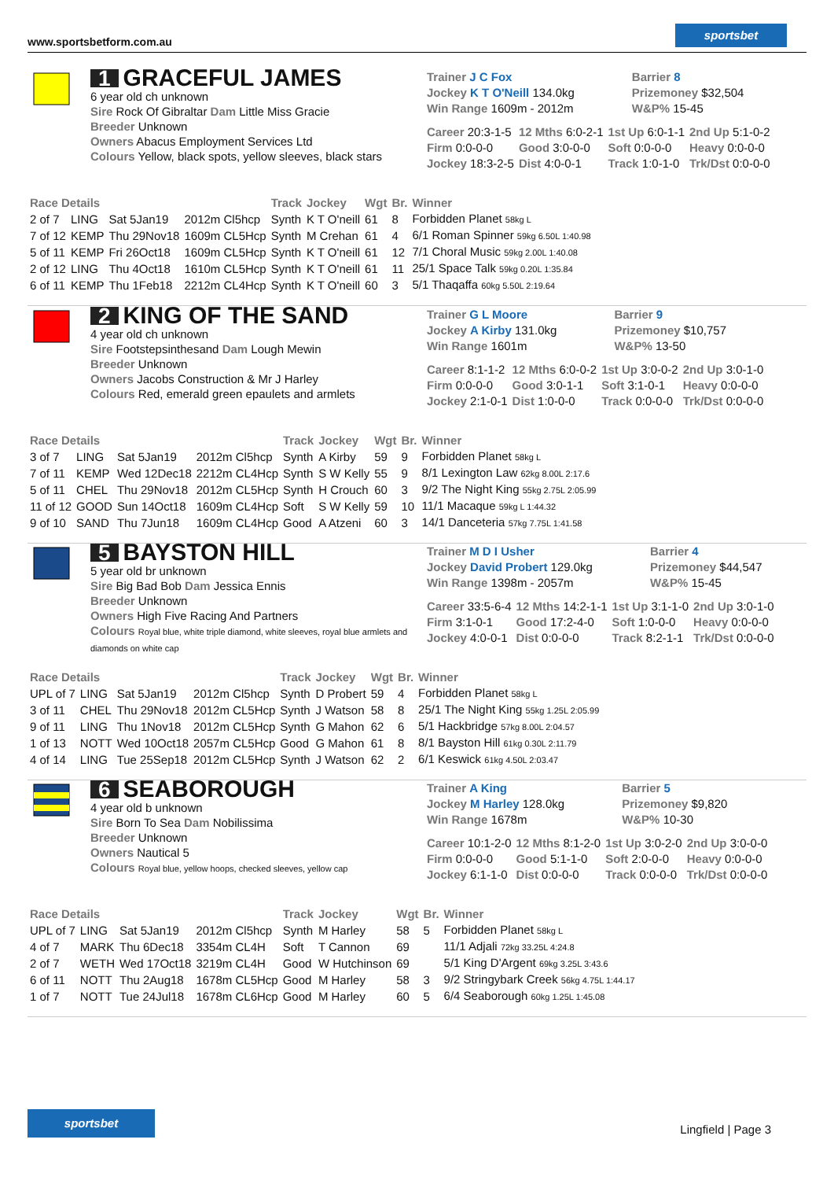www.sportsbetform.com.au
sportsbet
1 GRACEFUL JAMES
6 year old ch unknown
Sire Rock Of Gibraltar Dam Little Miss Gracie
Breeder Unknown
Owners Abacus Employment Services Ltd
Colours Yellow, black spots, yellow sleeves, black stars
| Trainer J C Fox | Barrier 8 |
| Jockey K T O'Neill 134.0kg | Prizemoney $32,504 |
| Win Range 1609m - 2012m | W&P% 15-45 |
| Career 20:3-1-5 | 12 Mths 6:0-2-1 | 1st Up 6:0-1-1 | 2nd Up 5:1-0-2 |
| Firm 0:0-0-0 | Good 3:0-0-0 | Soft 0:0-0-0 | Heavy 0:0-0-0 |
| Jockey 18:3-2-5 | Dist 4:0-0-1 | Track 1:0-1-0 | Trk/Dst 0:0-0-0 |
| Race Details | | | | Track | Jockey | Wgt | Br. | Winner |
| --- | --- | --- | --- | --- | --- | --- | --- | --- |
| 2 of 7 | LING | Sat 5Jan19 | 2012m Cl5hcp | Synth | K T O'neill | 61 | 8 | Forbidden Planet 58kg L |
| 7 of 12 | KEMP | Thu 29Nov18 | 1609m CL5Hcp | Synth | M Crehan | 61 | 4 | 6/1 Roman Spinner 59kg 6.50L 1:40.98 |
| 5 of 11 | KEMP | Fri 26Oct18 | 1609m CL5Hcp | Synth | K T O'neill | 61 | 12 | 7/1 Choral Music 59kg 2.00L 1:40.08 |
| 2 of 12 | LING | Thu 4Oct18 | 1610m CL5Hcp | Synth | K T O'neill | 61 | 11 | 25/1 Space Talk 59kg 0.20L 1:35.84 |
| 6 of 11 | KEMP | Thu 1Feb18 | 2212m CL4Hcp | Synth | K T O'neill | 60 | 3 | 5/1 Thaqaffa 60kg 5.50L 2:19.64 |
2 KING OF THE SAND
4 year old ch unknown
Sire Footstepsinthesand Dam Lough Mewin
Breeder Unknown
Owners Jacobs Construction & Mr J Harley
Colours Red, emerald green epaulets and armlets
| Trainer G L Moore | Barrier 9 |
| Jockey A Kirby 131.0kg | Prizemoney $10,757 |
| Win Range 1601m | W&P% 13-50 |
| Career 8:1-1-2 | 12 Mths 6:0-0-2 | 1st Up 3:0-0-2 | 2nd Up 3:0-1-0 |
| Firm 0:0-0-0 | Good 3:0-1-1 | Soft 3:1-0-1 | Heavy 0:0-0-0 |
| Jockey 2:1-0-1 | Dist 1:0-0-0 | Track 0:0-0-0 | Trk/Dst 0:0-0-0 |
| Race Details | | | | Track | Jockey | Wgt | Br. | Winner |
| --- | --- | --- | --- | --- | --- | --- | --- | --- |
| 3 of 7 | LING | Sat 5Jan19 | 2012m Cl5hcp | Synth | A Kirby | 59 | 9 | Forbidden Planet 58kg L |
| 7 of 11 | KEMP | Wed 12Dec18 | 2212m CL4Hcp | Synth | S W Kelly | 55 | 9 | 8/1 Lexington Law 62kg 8.00L 2:17.6 |
| 5 of 11 | CHEL | Thu 29Nov18 | 2012m CL5Hcp | Synth | H Crouch | 60 | 3 | 9/2 The Night King 55kg 2.75L 2:05.99 |
| 11 of 12 | GOOD | Sun 14Oct18 | 1609m CL4Hcp | Soft | S W Kelly | 59 | 10 | 11/1 Macaque 59kg L 1:44.32 |
| 9 of 10 | SAND | Thu 7Jun18 | 1609m CL4Hcp | Good | A Atzeni | 60 | 3 | 14/1 Danceteria 57kg 7.75L 1:41.58 |
5 BAYSTON HILL
5 year old br unknown
Sire Big Bad Bob Dam Jessica Ennis
Breeder Unknown
Owners High Five Racing And Partners
Colours Royal blue, white triple diamond, white sleeves, royal blue armlets and diamonds on white cap
| Trainer M D I Usher | Barrier 4 |
| Jockey David Probert 129.0kg | Prizemoney $44,547 |
| Win Range 1398m - 2057m | W&P% 15-45 |
| Career 33:5-6-4 | 12 Mths 14:2-1-1 | 1st Up 3:1-1-0 | 2nd Up 3:0-1-0 |
| Firm 3:1-0-1 | Good 17:2-4-0 | Soft 1:0-0-0 | Heavy 0:0-0-0 |
| Jockey 4:0-0-1 | Dist 0:0-0-0 | Track 8:2-1-1 | Trk/Dst 0:0-0-0 |
| Race Details | | | | Track | Jockey | Wgt | Br. | Winner |
| --- | --- | --- | --- | --- | --- | --- | --- | --- |
| UPL of 7 | LING | Sat 5Jan19 | 2012m Cl5hcp | Synth | D Probert | 59 | 4 | Forbidden Planet 58kg L |
| 3 of 11 | CHEL | Thu 29Nov18 | 2012m CL5Hcp | Synth | J Watson | 58 | 8 | 25/1 The Night King 55kg 1.25L 2:05.99 |
| 9 of 11 | LING | Thu 1Nov18 | 2012m CL5Hcp | Synth | G Mahon | 62 | 6 | 5/1 Hackbridge 57kg 8.00L 2:04.57 |
| 1 of 13 | NOTT | Wed 10Oct18 | 2057m CL5Hcp | Good | G Mahon | 61 | 8 | 8/1 Bayston Hill 61kg 0.30L 2:11.79 |
| 4 of 14 | LING | Tue 25Sep18 | 2012m CL5Hcp | Synth | J Watson | 62 | 2 | 6/1 Keswick 61kg 4.50L 2:03.47 |
6 SEABOROUGH
4 year old b unknown
Sire Born To Sea Dam Nobilissima
Breeder Unknown
Owners Nautical 5
Colours Royal blue, yellow hoops, checked sleeves, yellow cap
| Trainer A King | Barrier 5 |
| Jockey M Harley 128.0kg | Prizemoney $9,820 |
| Win Range 1678m | W&P% 10-30 |
| Career 10:1-2-0 | 12 Mths 8:1-2-0 | 1st Up 3:0-2-0 | 2nd Up 3:0-0-0 |
| Firm 0:0-0-0 | Good 5:1-1-0 | Soft 2:0-0-0 | Heavy 0:0-0-0 |
| Jockey 6:1-1-0 | Dist 0:0-0-0 | Track 0:0-0-0 | Trk/Dst 0:0-0-0 |
| Race Details | | | | Track | Jockey | Wgt | Br. | Winner |
| --- | --- | --- | --- | --- | --- | --- | --- | --- |
| UPL of 7 | LING | Sat 5Jan19 | 2012m Cl5hcp | Synth | M Harley | 58 | 5 | Forbidden Planet 58kg L |
| 4 of 7 | MARK | Thu 6Dec18 | 3354m CL4H | Soft | T Cannon | 69 | | 11/1 Adjali 72kg 33.25L 4:24.8 |
| 2 of 7 | WETH | Wed 17Oct18 | 3219m CL4H | Good | W Hutchinson | 69 | | 5/1 King D'Argent 69kg 3.25L 3:43.6 |
| 6 of 11 | NOTT | Thu 2Aug18 | 1678m CL5Hcp | Good | M Harley | 58 | 3 | 9/2 Stringybark Creek 56kg 4.75L 1:44.17 |
| 1 of 7 | NOTT | Tue 24Jul18 | 1678m CL6Hcp | Good | M Harley | 60 | 5 | 6/4 Seaborough 60kg 1.25L 1:45.08 |
sportsbet
Lingfield | Page 3